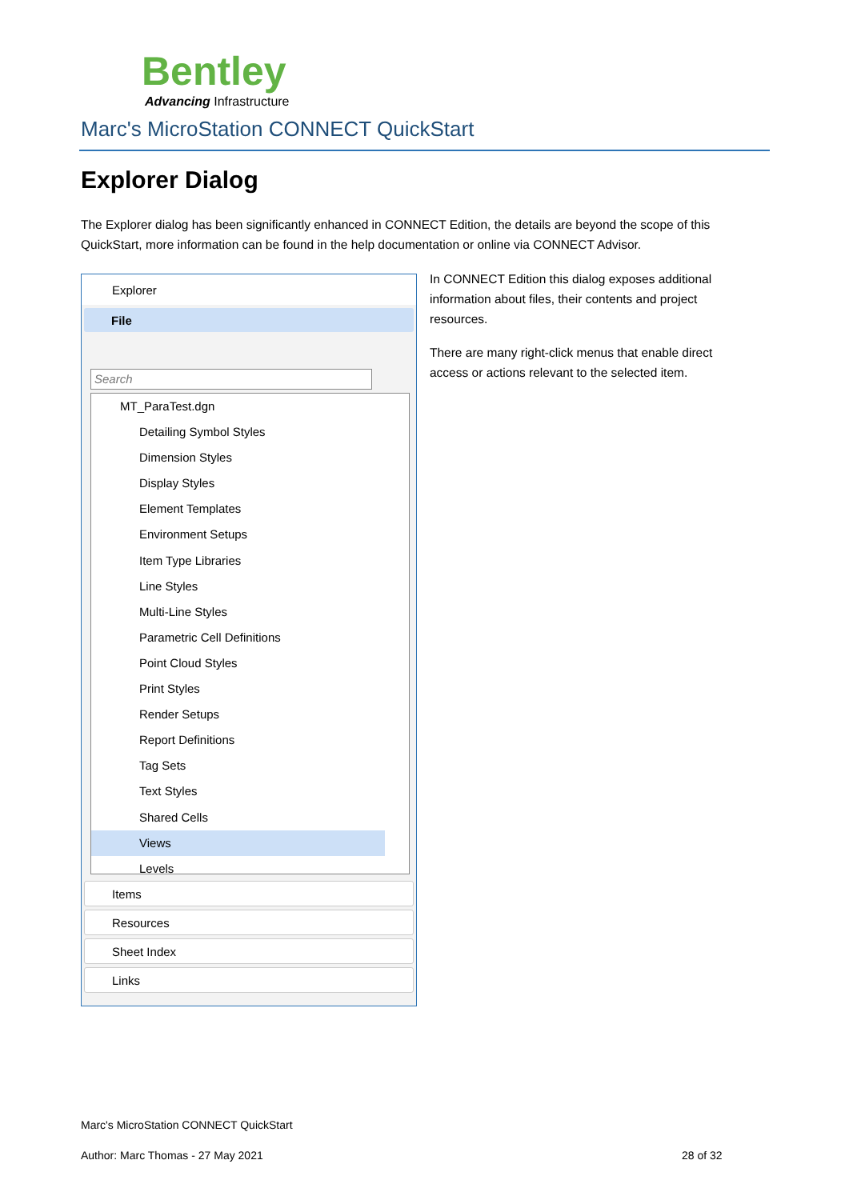Bentley
Advancing Infrastructure
Marc's MicroStation CONNECT QuickStart
Explorer Dialog
The Explorer dialog has been significantly enhanced in CONNECT Edition, the details are beyond the scope of this QuickStart, more information can be found in the help documentation or online via CONNECT Advisor.
Explorer
File
Search
MT_ParaTest.dgn
Detailing Symbol Styles
Dimension Styles
Display Styles
Element Templates
Environment Setups
Item Type Libraries
Line Styles
Multi-Line Styles
Parametric Cell Definitions
Point Cloud Styles
Print Styles
Render Setups
Report Definitions
Tag Sets
Text Styles
Shared Cells
Views
Levels
Items
Resources
Sheet Index
Links
In CONNECT Edition this dialog exposes additional information about files, their contents and project resources.
There are many right-click menus that enable direct access or actions relevant to the selected item.
Marc's MicroStation CONNECT QuickStart
Author: Marc Thomas - 27 May 2021
28 of 32